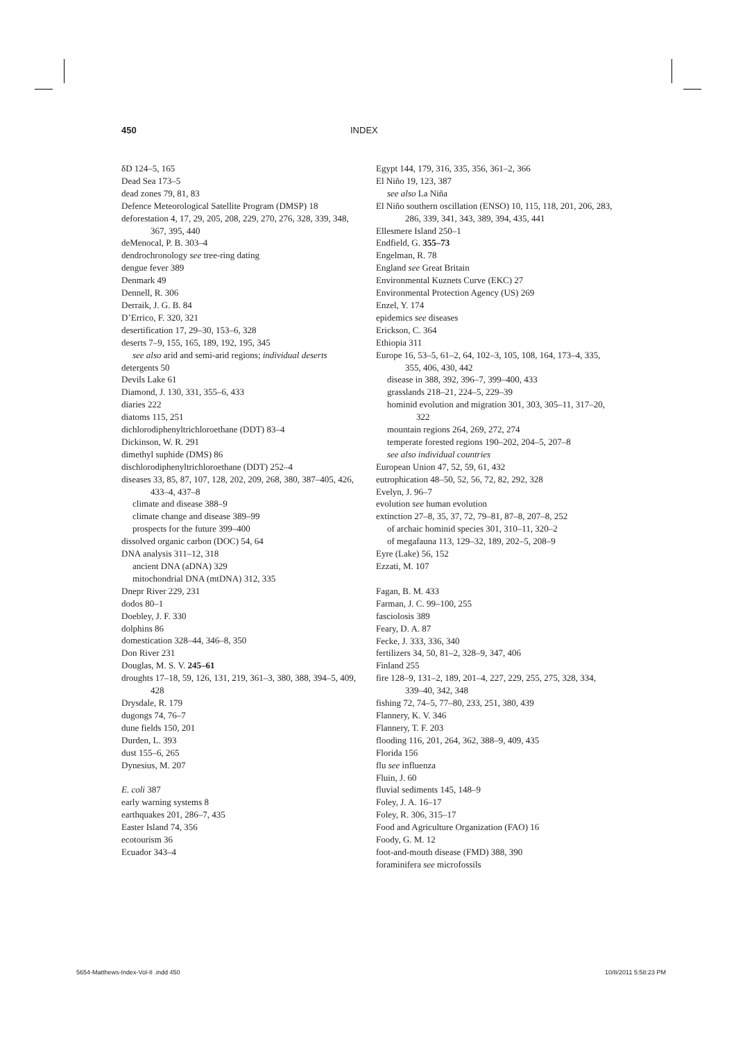450 INDEX
δD 124–5, 165
Dead Sea 173–5
dead zones 79, 81, 83
Defence Meteorological Satellite Program (DMSP) 18
deforestation 4, 17, 29, 205, 208, 229, 270, 276, 328, 339, 348, 367, 395, 440
deMenocal, P. B. 303–4
dendrochronology see tree-ring dating
dengue fever 389
Denmark 49
Dennell, R. 306
Derraik, J. G. B. 84
D’Errico, F. 320, 321
desertification 17, 29–30, 153–6, 328
deserts 7–9, 155, 165, 189, 192, 195, 345
see also arid and semi-arid regions; individual deserts
detergents 50
Devils Lake 61
Diamond, J. 130, 331, 355–6, 433
diaries 222
diatoms 115, 251
dichlorodiphenyltrichloroethane (DDT) 83–4
Dickinson, W. R. 291
dimethyl suphide (DMS) 86
dischlorodiphenyltrichloroethane (DDT) 252–4
diseases 33, 85, 87, 107, 128, 202, 209, 268, 380, 387–405, 426, 433–4, 437–8
climate and disease 388–9
climate change and disease 389–99
prospects for the future 399–400
dissolved organic carbon (DOC) 54, 64
DNA analysis 311–12, 318
ancient DNA (aDNA) 329
mitochondrial DNA (mtDNA) 312, 335
Dnepr River 229, 231
dodos 80–1
Doebley, J. F. 330
dolphins 86
domestication 328–44, 346–8, 350
Don River 231
Douglas, M. S. V. 245–61
droughts 17–18, 59, 126, 131, 219, 361–3, 380, 388, 394–5, 409, 428
Drysdale, R. 179
dugongs 74, 76–7
dune fields 150, 201
Durden, L. 393
dust 155–6, 265
Dynesius, M. 207
E. coli 387
early warning systems 8
earthquakes 201, 286–7, 435
Easter Island 74, 356
ecotourism 36
Ecuador 343–4
Egypt 144, 179, 316, 335, 356, 361–2, 366
El Niño 19, 123, 387
see also La Niña
El Niño southern oscillation (ENSO) 10, 115, 118, 201, 206, 283, 286, 339, 341, 343, 389, 394, 435, 441
Ellesmere Island 250–1
Endfield, G. 355–73
Engelman, R. 78
England see Great Britain
Environmental Kuznets Curve (EKC) 27
Environmental Protection Agency (US) 269
Enzel, Y. 174
epidemics see diseases
Erickson, C. 364
Ethiopia 311
Europe 16, 53–5, 61–2, 64, 102–3, 105, 108, 164, 173–4, 335, 355, 406, 430, 442
disease in 388, 392, 396–7, 399–400, 433
grasslands 218–21, 224–5, 229–39
hominid evolution and migration 301, 303, 305–11, 317–20, 322
mountain regions 264, 269, 272, 274
temperate forested regions 190–202, 204–5, 207–8
see also individual countries
European Union 47, 52, 59, 61, 432
eutrophication 48–50, 52, 56, 72, 82, 292, 328
Evelyn, J. 96–7
evolution see human evolution
extinction 27–8, 35, 37, 72, 79–81, 87–8, 207–8, 252
of archaic hominid species 301, 310–11, 320–2
of megafauna 113, 129–32, 189, 202–5, 208–9
Eyre (Lake) 56, 152
Ezzati, M. 107
Fagan, B. M. 433
Farman, J. C. 99–100, 255
fasciolosis 389
Feary, D. A. 87
Fecke, J. 333, 336, 340
fertilizers 34, 50, 81–2, 328–9, 347, 406
Finland 255
fire 128–9, 131–2, 189, 201–4, 227, 229, 255, 275, 328, 334, 339–40, 342, 348
fishing 72, 74–5, 77–80, 233, 251, 380, 439
Flannery, K. V. 346
Flannery, T. F. 203
flooding 116, 201, 264, 362, 388–9, 409, 435
Florida 156
flu see influenza
Fluin, J. 60
fluvial sediments 145, 148–9
Foley, J. A. 16–17
Foley, R. 306, 315–17
Food and Agriculture Organization (FAO) 16
Foody, G. M. 12
foot-and-mouth disease (FMD) 388, 390
foraminifera see microfossils
5654-Matthews-Index-Vol-II .indd 450 10/8/2011 5:58:23 PM